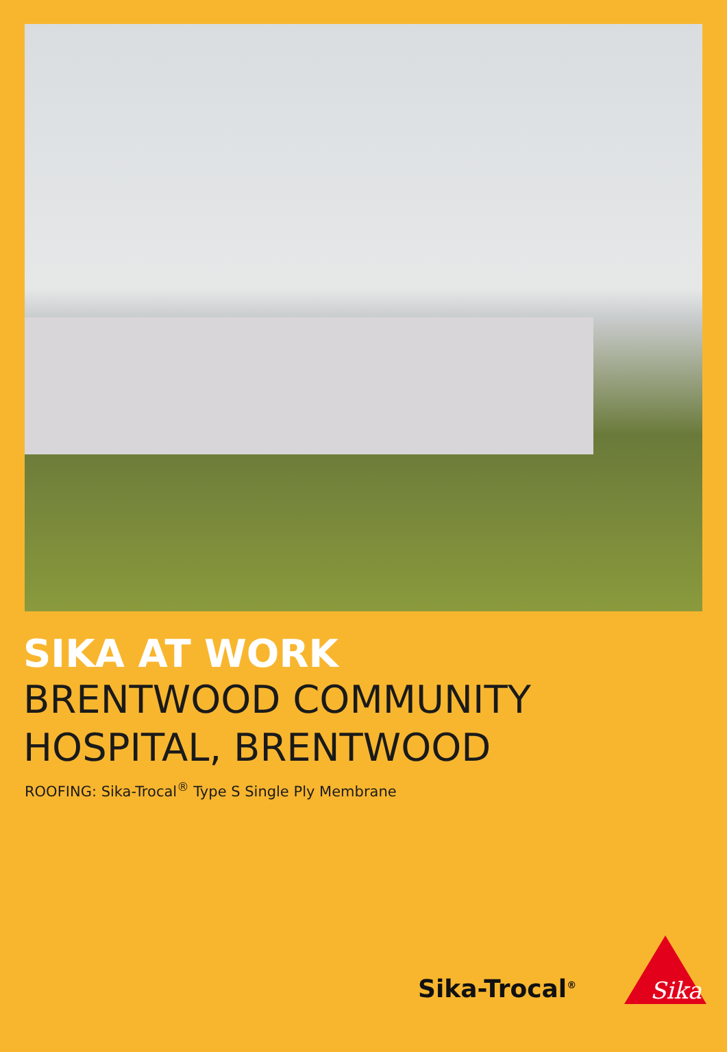SIKA AT WORK
BRENTWOOD COMMUNITY
HOSPITAL, BRENTWOOD
ROOFING: Sika-Trocal<sup>®</sup> Type S Single Ply Membrane
Sika-Trocal<sup>®</sup>
Sika